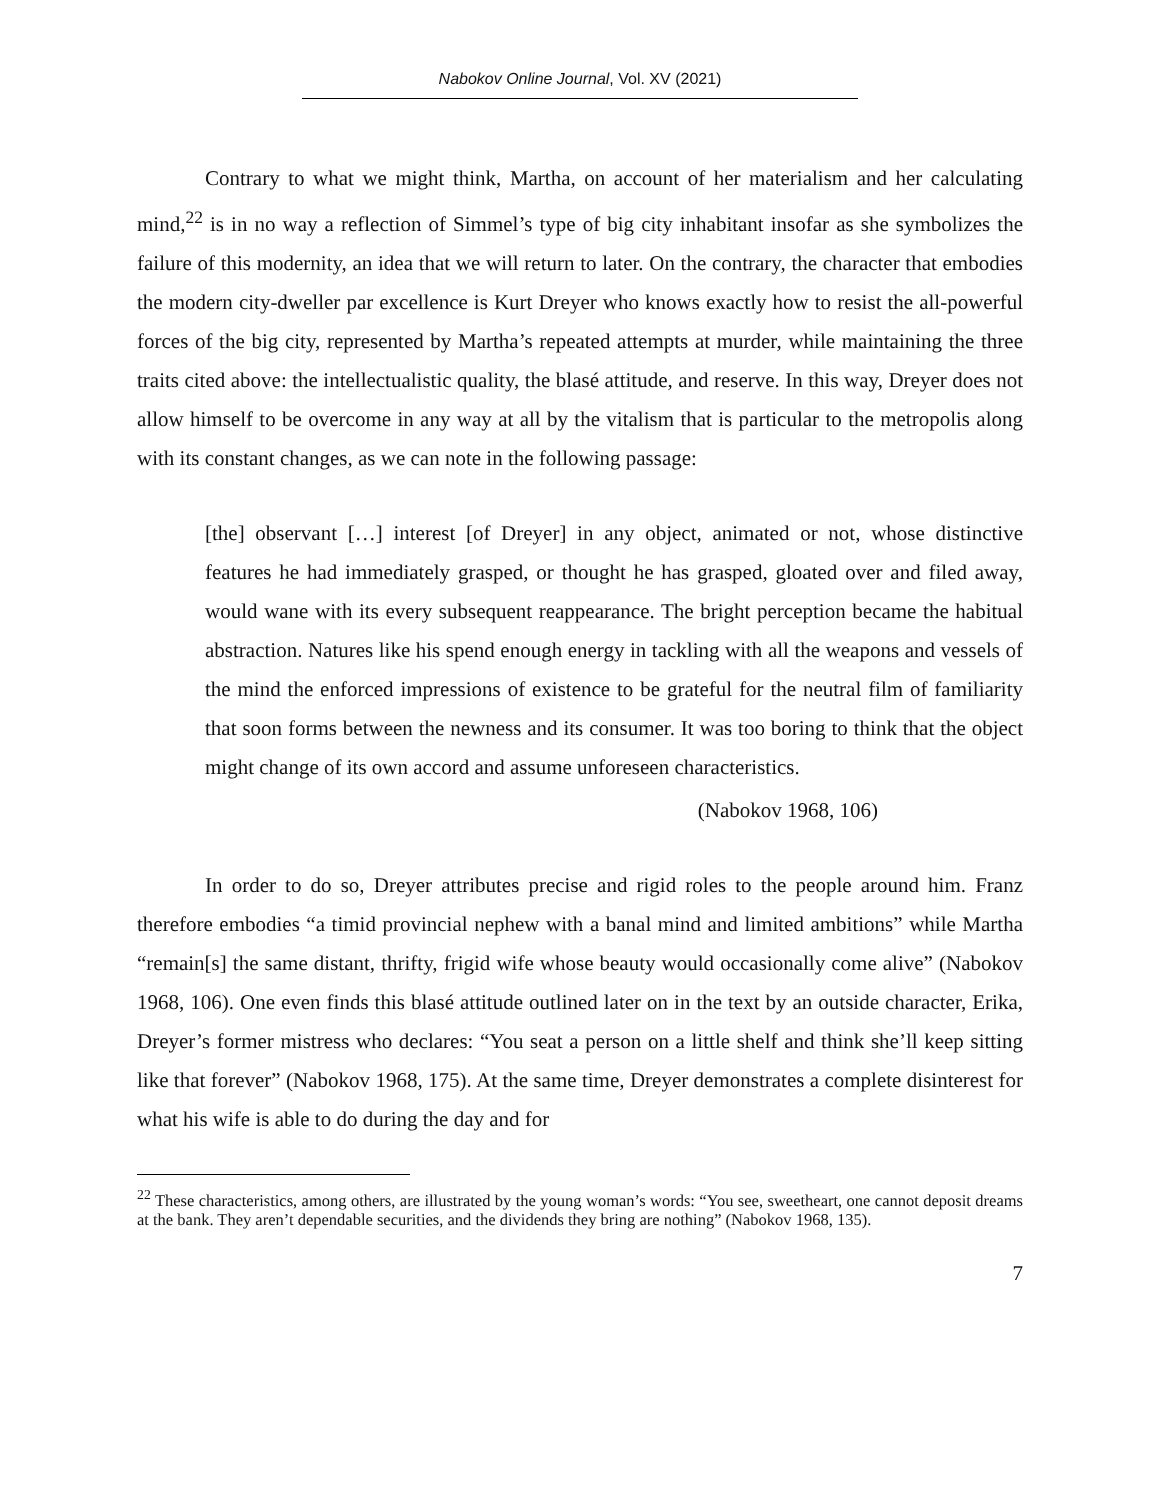Nabokov Online Journal, Vol. XV (2021)
Contrary to what we might think, Martha, on account of her materialism and her calculating mind,<sup>22</sup> is in no way a reflection of Simmel’s type of big city inhabitant insofar as she symbolizes the failure of this modernity, an idea that we will return to later. On the contrary, the character that embodies the modern city-dweller par excellence is Kurt Dreyer who knows exactly how to resist the all-powerful forces of the big city, represented by Martha’s repeated attempts at murder, while maintaining the three traits cited above: the intellectualistic quality, the blasé attitude, and reserve. In this way, Dreyer does not allow himself to be overcome in any way at all by the vitalism that is particular to the metropolis along with its constant changes, as we can note in the following passage:
[the] observant […] interest [of Dreyer] in any object, animated or not, whose distinctive features he had immediately grasped, or thought he has grasped, gloated over and filed away, would wane with its every subsequent reappearance. The bright perception became the habitual abstraction. Natures like his spend enough energy in tackling with all the weapons and vessels of the mind the enforced impressions of existence to be grateful for the neutral film of familiarity that soon forms between the newness and its consumer. It was too boring to think that the object might change of its own accord and assume unforeseen characteristics.
(Nabokov 1968, 106)
In order to do so, Dreyer attributes precise and rigid roles to the people around him. Franz therefore embodies “a timid provincial nephew with a banal mind and limited ambitions” while Martha “remain[s] the same distant, thrifty, frigid wife whose beauty would occasionally come alive” (Nabokov 1968, 106). One even finds this blasé attitude outlined later on in the text by an outside character, Erika, Dreyer’s former mistress who declares: “You seat a person on a little shelf and think she’ll keep sitting like that forever” (Nabokov 1968, 175). At the same time, Dreyer demonstrates a complete disinterest for what his wife is able to do during the day and for
<sup>22</sup> These characteristics, among others, are illustrated by the young woman’s words: “You see, sweetheart, one cannot deposit dreams at the bank. They aren’t dependable securities, and the dividends they bring are nothing” (Nabokov 1968, 135).
7